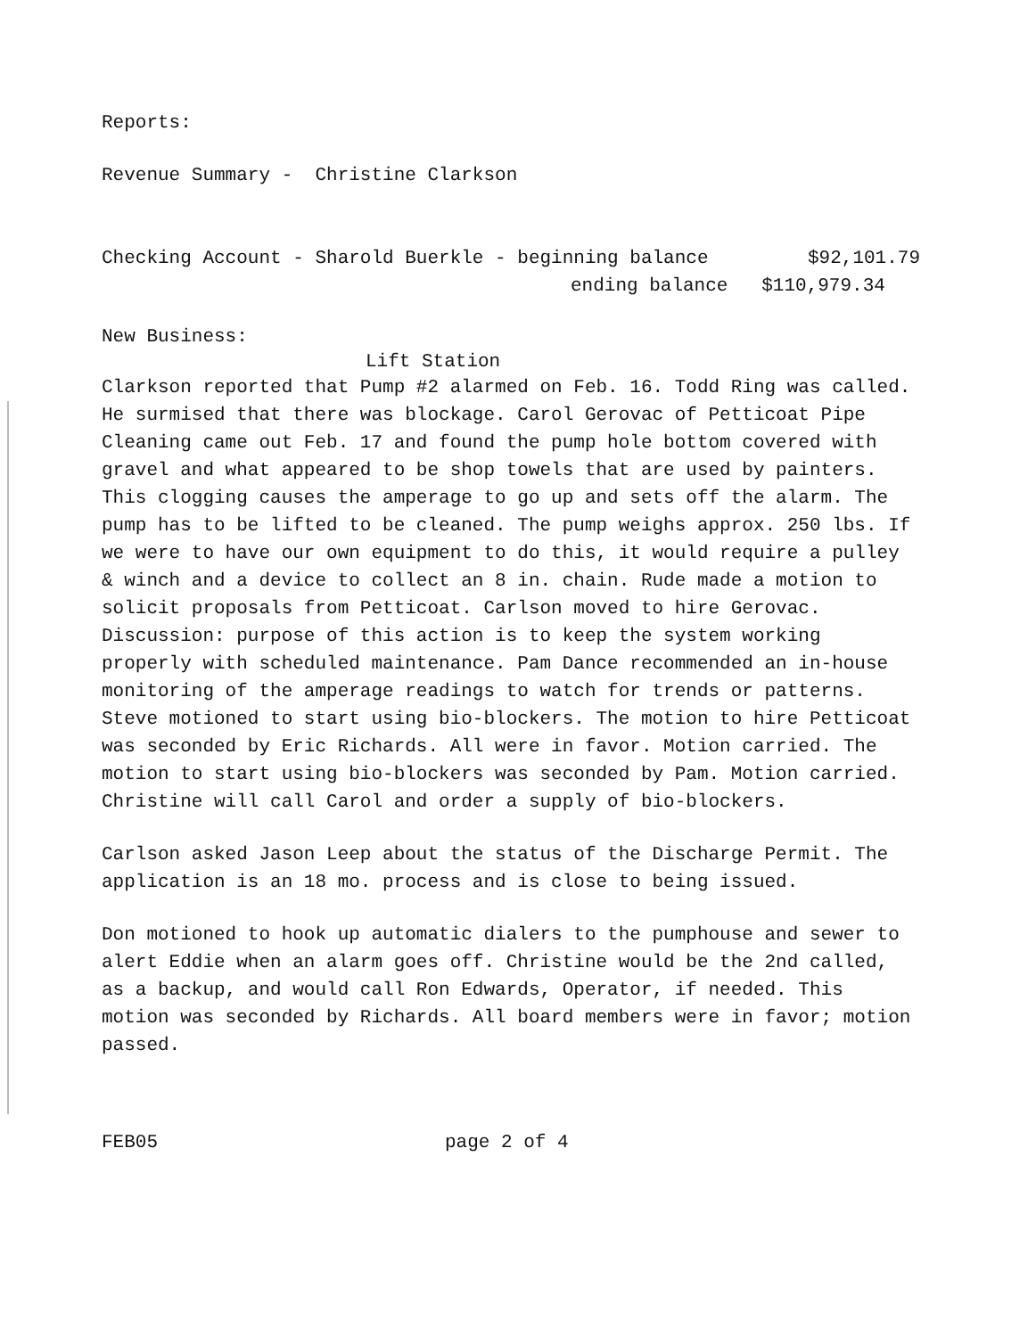Reports:
Revenue Summary - Christine Clarkson
Checking Account - Sharold Buerkle - beginning balance $92,101.79
ending balance $110,979.34
New Business:
Lift Station
Clarkson reported that Pump #2 alarmed on Feb. 16. Todd Ring was called. He surmised that there was blockage. Carol Gerovac of Petticoat Pipe Cleaning came out Feb. 17 and found the pump hole bottom covered with gravel and what appeared to be shop towels that are used by painters. This clogging causes the amperage to go up and sets off the alarm. The pump has to be lifted to be cleaned. The pump weighs approx. 250 lbs. If we were to have our own equipment to do this, it would require a pulley & winch and a device to collect an 8 in. chain. Rude made a motion to solicit proposals from Petticoat. Carlson moved to hire Gerovac. Discussion: purpose of this action is to keep the system working properly with scheduled maintenance. Pam Dance recommended an in-house monitoring of the amperage readings to watch for trends or patterns. Steve motioned to start using bio-blockers. The motion to hire Petticoat was seconded by Eric Richards. All were in favor. Motion carried. The motion to start using bio-blockers was seconded by Pam. Motion carried. Christine will call Carol and order a supply of bio-blockers.
Carlson asked Jason Leep about the status of the Discharge Permit. The application is an 18 mo. process and is close to being issued.
Don motioned to hook up automatic dialers to the pumphouse and sewer to alert Eddie when an alarm goes off. Christine would be the 2nd called, as a backup, and would call Ron Edwards, Operator, if needed. This motion was seconded by Richards. All board members were in favor; motion passed.
FEB05 page 2 of 4